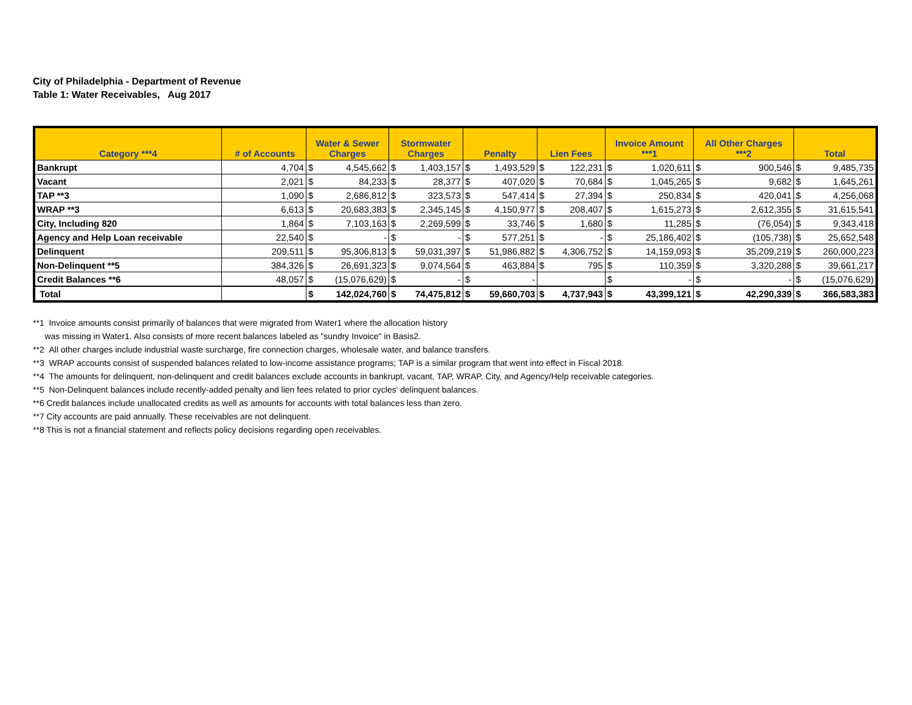City of Philadelphia - Department of Revenue
Table 1: Water Receivables, Aug 2017
| Category ***4 | # of Accounts | Water & Sewer Charges | | Stormwater Charges | | Penalty | | Lien Fees | | Invoice Amount ***1 | | All Other Charges ***2 | | Total | |
| --- | --- | --- | --- | --- | --- | --- | --- | --- | --- | --- | --- | --- | --- | --- | --- |
| Bankrupt | 4,704 | $ | 4,545,662 | $ | 1,403,157 | $ | 1,493,529 | $ | 122,231 | $ | 1,020,611 | $ | 900,546 | $ | 9,485,735 |
| Vacant | 2,021 | $ | 84,233 | $ | 28,377 | $ | 407,020 | $ | 70,684 | $ | 1,045,265 | $ | 9,682 | $ | 1,645,261 |
| TAP **3 | 1,090 | $ | 2,686,812 | $ | 323,573 | $ | 547,414 | $ | 27,394 | $ | 250,834 | $ | 420,041 | $ | 4,256,068 |
| WRAP **3 | 6,613 | $ | 20,683,383 | $ | 2,345,145 | $ | 4,150,977 | $ | 208,407 | $ | 1,615,273 | $ | 2,612,355 | $ | 31,615,541 |
| City, Including 820 | 1,864 | $ | 7,103,163 | $ | 2,269,599 | $ | 33,746 | $ | 1,680 | $ | 11,285 | $ | (76,054) | $ | 9,343,418 |
| Agency and Help Loan receivable | 22,540 | $ | - | $ | - | $ | 577,251 | $ | - | $ | 25,186,402 | $ | (105,738) | $ | 25,652,548 |
| Delinquent | 209,511 | $ | 95,306,813 | $ | 59,031,397 | $ | 51,986,882 | $ | 4,306,752 | $ | 14,159,093 | $ | 35,209,219 | $ | 260,000,223 |
| Non-Delinquent **5 | 384,326 | $ | 26,691,323 | $ | 9,074,564 | $ | 463,884 | $ | 795 | $ | 110,359 | $ | 3,320,288 | $ | 39,661,217 |
| Credit Balances **6 | 48,057 | $ | (15,076,629) | $ | - | $ | - | | | $ | - | $ | - | $ | (15,076,629) |
| Total | | $ | 142,024,760 | $ | 74,475,812 | $ | 59,660,703 | $ | 4,737,943 | $ | 43,399,121 | $ | 42,290,339 | $ | 366,583,383 |
**1 Invoice amounts consist primarily of balances that were migrated from Water1 where the allocation history
was missing in Water1. Also consists of more recent balances labeled as "sundry Invoice" in Basis2.
**2 All other charges include industrial waste surcharge, fire connection charges, wholesale water, and balance transfers.
**3 WRAP accounts consist of suspended balances related to low-income assistance programs; TAP is a similar program that went into effect in Fiscal 2018.
**4 The amounts for delinquent, non-delinquent and credit balances exclude accounts in bankrupt, vacant, TAP, WRAP, City, and Agency/Help receivable categories.
**5 Non-Delinquent balances include recently-added penalty and lien fees related to prior cycles' delinquent balances.
**6 Credit balances include unallocated credits as well as amounts for accounts with total balances less than zero.
**7 City accounts are paid annually. These receivables are not delinquent.
**8 This is not a financial statement and reflects policy decisions regarding open receivables.